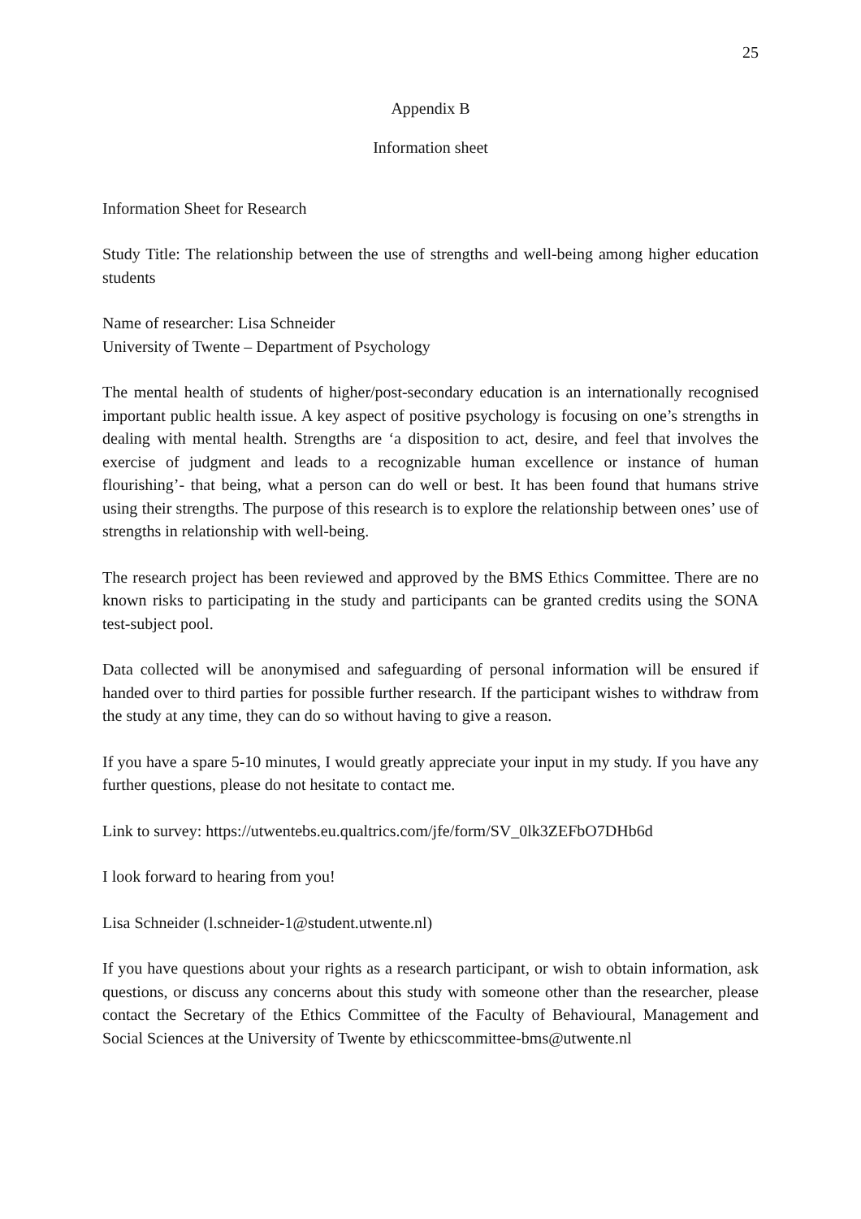25
Appendix B
Information sheet
Information Sheet for Research
Study Title: The relationship between the use of strengths and well-being among higher education students
Name of researcher: Lisa Schneider
University of Twente – Department of Psychology
The mental health of students of higher/post-secondary education is an internationally recognised important public health issue. A key aspect of positive psychology is focusing on one’s strengths in dealing with mental health. Strengths are ‘a disposition to act, desire, and feel that involves the exercise of judgment and leads to a recognizable human excellence or instance of human flourishing’- that being, what a person can do well or best. It has been found that humans strive using their strengths. The purpose of this research is to explore the relationship between ones’ use of strengths in relationship with well-being.
The research project has been reviewed and approved by the BMS Ethics Committee. There are no known risks to participating in the study and participants can be granted credits using the SONA test-subject pool.
Data collected will be anonymised and safeguarding of personal information will be ensured if handed over to third parties for possible further research. If the participant wishes to withdraw from the study at any time, they can do so without having to give a reason.
If you have a spare 5-10 minutes, I would greatly appreciate your input in my study. If you have any further questions, please do not hesitate to contact me.
Link to survey: https://utwentebs.eu.qualtrics.com/jfe/form/SV_0lk3ZEFbO7DHb6d
I look forward to hearing from you!
Lisa Schneider (l.schneider-1@student.utwente.nl)
If you have questions about your rights as a research participant, or wish to obtain information, ask questions, or discuss any concerns about this study with someone other than the researcher, please contact the Secretary of the Ethics Committee of the Faculty of Behavioural, Management and Social Sciences at the University of Twente by ethicscommittee-bms@utwente.nl